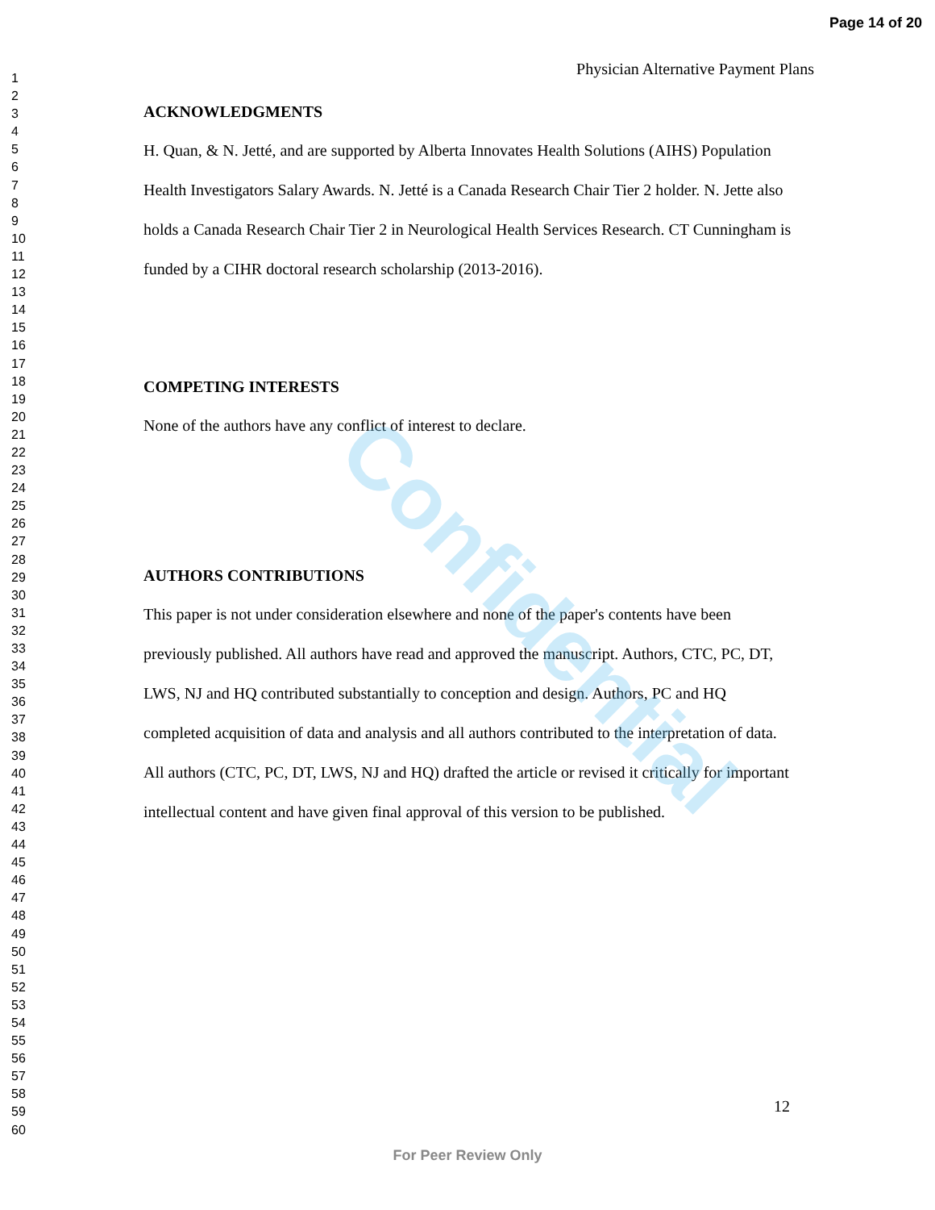Page 14 of 20
1
2
3
4
5
6
7
8
9
10
11
12
13
14
15
16
17
18
19
20
21
22
23
24
25
26
27
28
29
30
31
32
33
34
35
36
37
38
39
40
41
42
43
44
45
46
47
48
49
50
51
52
53
54
55
56
57
58
59
60
Physician Alternative Payment Plans
ACKNOWLEDGMENTS
H. Quan, & N. Jetté, and are supported by Alberta Innovates Health Solutions (AIHS) Population Health Investigators Salary Awards. N. Jetté is a Canada Research Chair Tier 2 holder. N. Jette also holds a Canada Research Chair Tier 2 in Neurological Health Services Research. CT Cunningham is funded by a CIHR doctoral research scholarship (2013-2016).
COMPETING INTERESTS
None of the authors have any conflict of interest to declare.
AUTHORS CONTRIBUTIONS
This paper is not under consideration elsewhere and none of the paper's contents have been previously published. All authors have read and approved the manuscript. Authors, CTC, PC, DT, LWS, NJ and HQ contributed substantially to conception and design. Authors, PC and HQ completed acquisition of data and analysis and all authors contributed to the interpretation of data. All authors (CTC, PC, DT, LWS, NJ and HQ) drafted the article or revised it critically for important intellectual content and have given final approval of this version to be published.
Confidential
12
For Peer Review Only